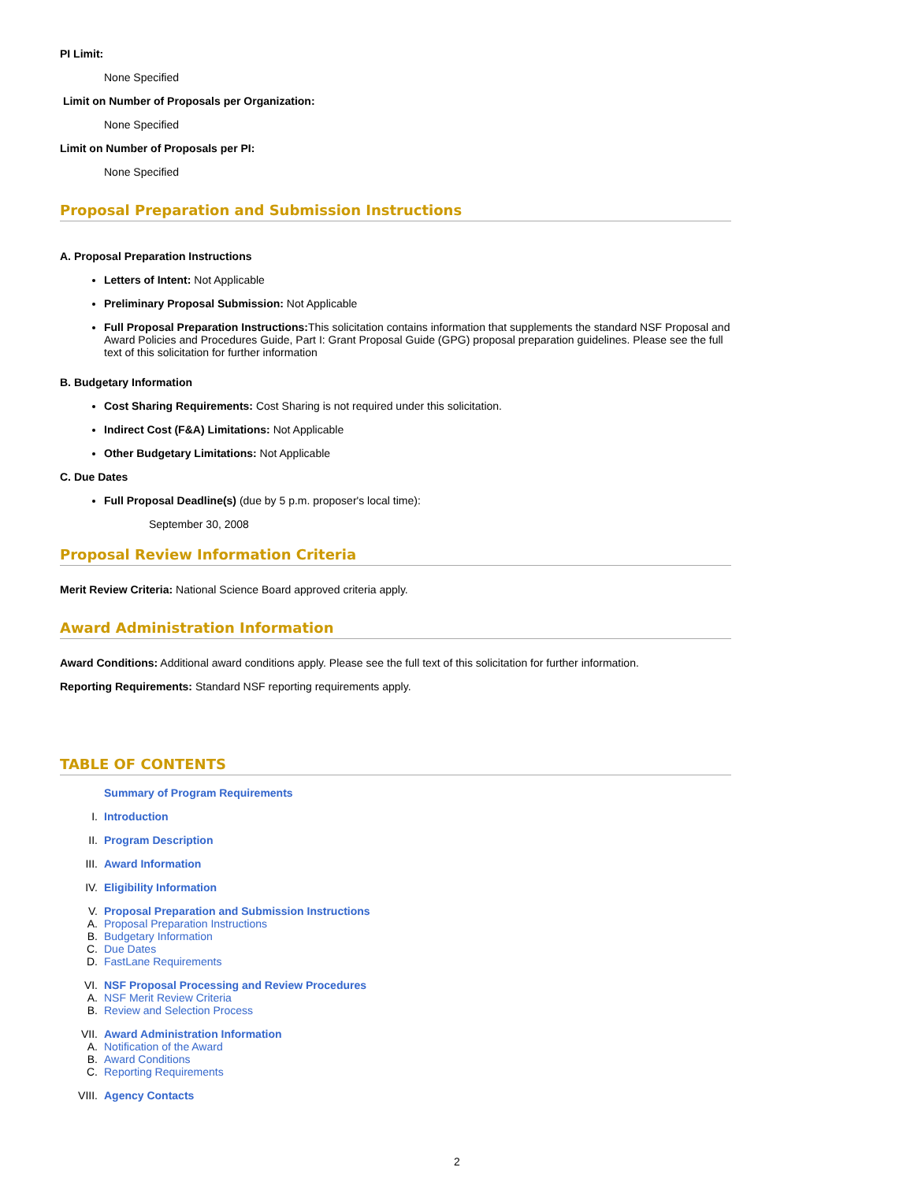PI Limit:
None Specified
Limit on Number of Proposals per Organization:
None Specified
Limit on Number of Proposals per PI:
None Specified
Proposal Preparation and Submission Instructions
A. Proposal Preparation Instructions
Letters of Intent: Not Applicable
Preliminary Proposal Submission: Not Applicable
Full Proposal Preparation Instructions: This solicitation contains information that supplements the standard NSF Proposal and Award Policies and Procedures Guide, Part I: Grant Proposal Guide (GPG) proposal preparation guidelines. Please see the full text of this solicitation for further information
B. Budgetary Information
Cost Sharing Requirements: Cost Sharing is not required under this solicitation.
Indirect Cost (F&A) Limitations: Not Applicable
Other Budgetary Limitations: Not Applicable
C. Due Dates
Full Proposal Deadline(s) (due by 5 p.m. proposer's local time):
September 30, 2008
Proposal Review Information Criteria
Merit Review Criteria: National Science Board approved criteria apply.
Award Administration Information
Award Conditions: Additional award conditions apply. Please see the full text of this solicitation for further information.
Reporting Requirements: Standard NSF reporting requirements apply.
TABLE OF CONTENTS
Summary of Program Requirements
I. Introduction
II. Program Description
III. Award Information
IV. Eligibility Information
V. Proposal Preparation and Submission Instructions
A. Proposal Preparation Instructions
B. Budgetary Information
C. Due Dates
D. FastLane Requirements
VI. NSF Proposal Processing and Review Procedures
A. NSF Merit Review Criteria
B. Review and Selection Process
VII. Award Administration Information
A. Notification of the Award
B. Award Conditions
C. Reporting Requirements
VIII. Agency Contacts
2